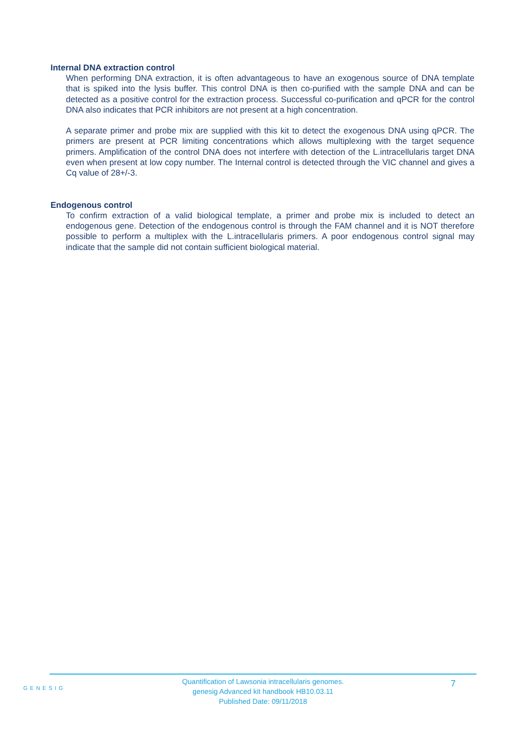Internal DNA extraction control
When performing DNA extraction, it is often advantageous to have an exogenous source of DNA template that is spiked into the lysis buffer. This control DNA is then co-purified with the sample DNA and can be detected as a positive control for the extraction process. Successful co-purification and qPCR for the control DNA also indicates that PCR inhibitors are not present at a high concentration.
A separate primer and probe mix are supplied with this kit to detect the exogenous DNA using qPCR. The primers are present at PCR limiting concentrations which allows multiplexing with the target sequence primers. Amplification of the control DNA does not interfere with detection of the L.intracellularis target DNA even when present at low copy number. The Internal control is detected through the VIC channel and gives a Cq value of 28+/-3.
Endogenous control
To confirm extraction of a valid biological template, a primer and probe mix is included to detect an endogenous gene. Detection of the endogenous control is through the FAM channel and it is NOT therefore possible to perform a multiplex with the L.intracellularis primers. A poor endogenous control signal may indicate that the sample did not contain sufficient biological material.
GENESIG
Quantification of Lawsonia intracellularis genomes.
genesig Advanced kit handbook HB10.03.11
Published Date: 09/11/2018
7